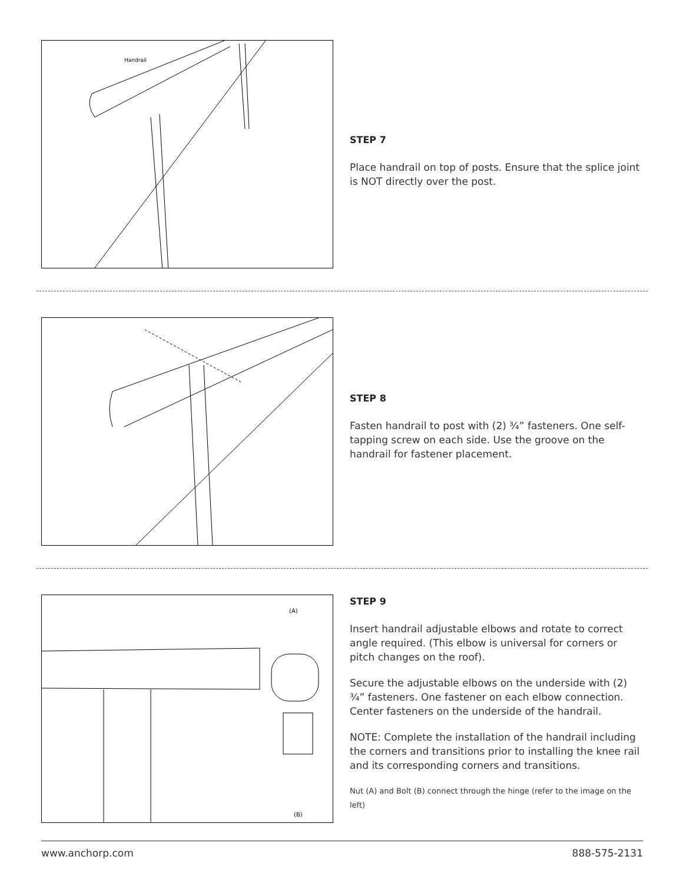Handrail
STEP 7
Place handrail on top of posts. Ensure that the splice joint is NOT directly over the post.
STEP 8
Fasten handrail to post with (2) ¾” fasteners. One self-tapping screw on each side. Use the groove on the handrail for fastener placement.
(A)
(B)
STEP 9
Insert handrail adjustable elbows and rotate to correct angle required. (This elbow is universal for corners or pitch changes on the roof).
Secure the adjustable elbows on the underside with (2) ¾” fasteners. One fastener on each elbow connection. Center fasteners on the underside of the handrail.
NOTE: Complete the installation of the handrail including the corners and transitions prior to installing the knee rail and its corresponding corners and transitions.
Nut (A) and Bolt (B) connect through the hinge (refer to the image on the left)
www.anchorp.com 888-575-2131